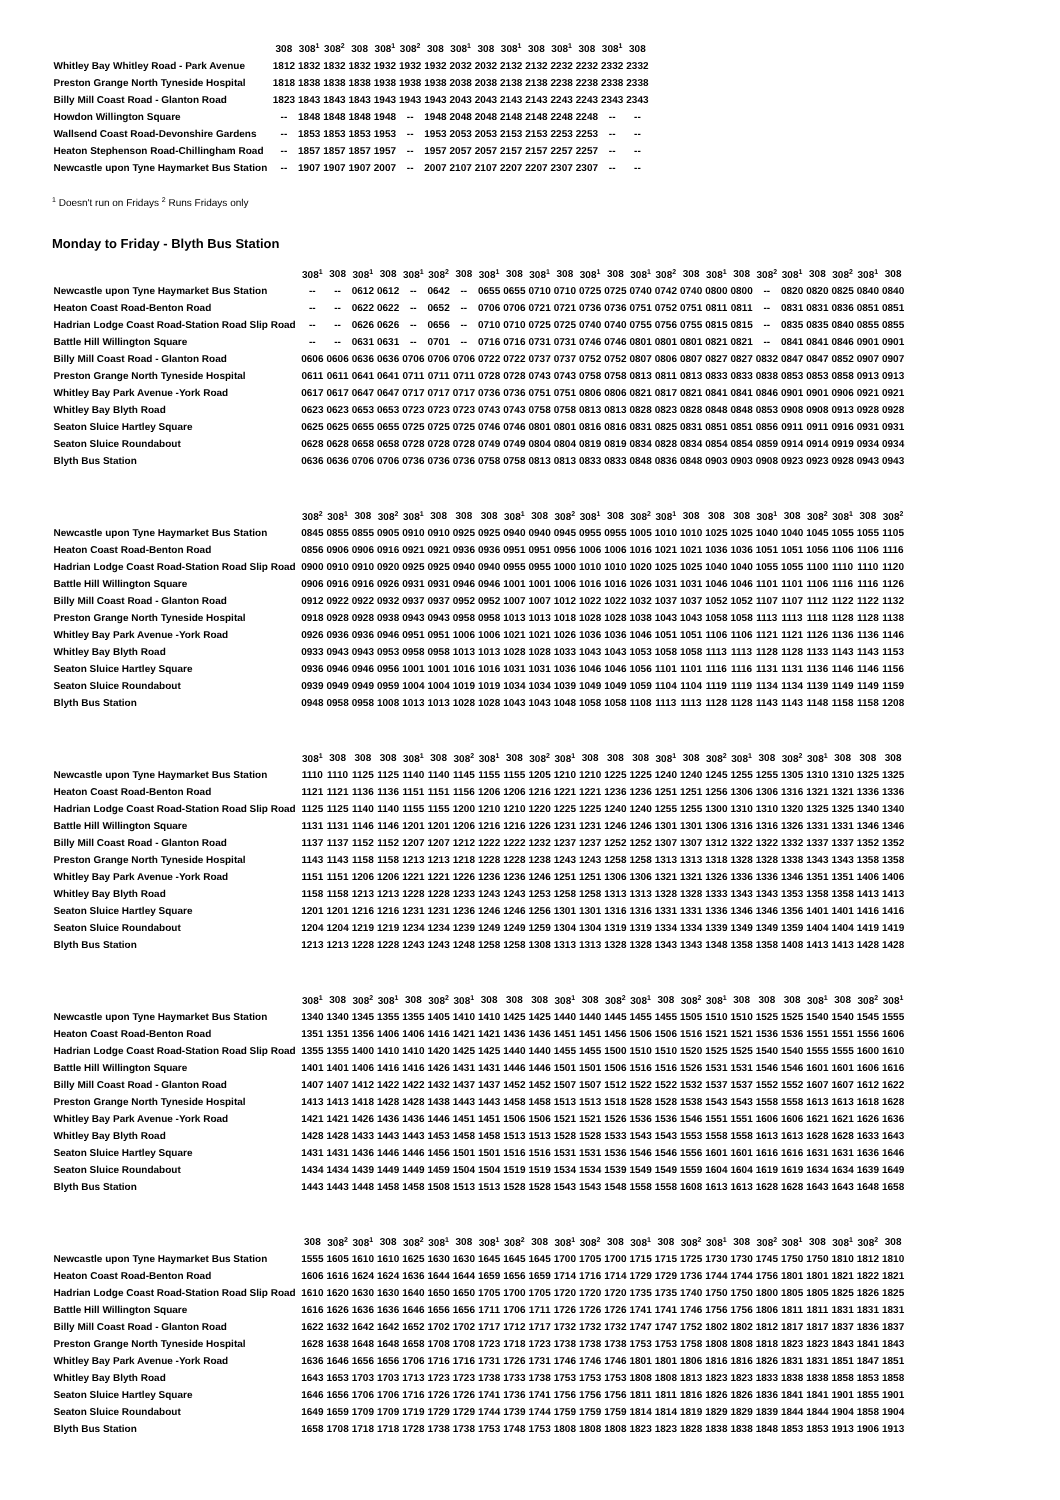| | 308 | 308<sup>1</sup> | 308<sup>2</sup> | 308 | 308<sup>1</sup> | 308<sup>2</sup> | 308 | 308<sup>1</sup> | 308 | 308<sup>1</sup> | 308 | 308<sup>1</sup> | 308 | 308<sup>1</sup> | 308 |
| --- | --- | --- | --- | --- | --- | --- | --- | --- | --- | --- | --- | --- | --- | --- | --- |
| Whitley Bay Whitley Road - Park Avenue | 1812 | 1832 | 1832 | 1832 | 1932 | 1932 | 1932 | 2032 | 2032 | 2132 | 2132 | 2232 | 2232 | 2332 | 2332 |
| Preston Grange North Tyneside Hospital | 1818 | 1838 | 1838 | 1838 | 1938 | 1938 | 1938 | 2038 | 2038 | 2138 | 2138 | 2238 | 2238 | 2338 | 2338 |
| Billy Mill Coast Road - Glanton Road | 1823 | 1843 | 1843 | 1843 | 1943 | 1943 | 1943 | 2043 | 2043 | 2143 | 2143 | 2243 | 2243 | 2343 | 2343 |
| Howdon Willington Square | -- | 1848 | 1848 | 1848 | 1948 | -- | 1948 | 2048 | 2048 | 2148 | 2148 | 2248 | 2248 | -- | -- |
| Wallsend Coast Road-Devonshire Gardens | -- | 1853 | 1853 | 1853 | 1953 | -- | 1953 | 2053 | 2053 | 2153 | 2153 | 2253 | 2253 | -- | -- |
| Heaton Stephenson Road-Chillingham Road | -- | 1857 | 1857 | 1857 | 1957 | -- | 1957 | 2057 | 2057 | 2157 | 2157 | 2257 | 2257 | -- | -- |
| Newcastle upon Tyne Haymarket Bus Station | -- | 1907 | 1907 | 1907 | 2007 | -- | 2007 | 2107 | 2107 | 2207 | 2207 | 2307 | 2307 | -- | -- |
<sup>1</sup> Doesn't run on Fridays <sup>2</sup> Runs Fridays only
Monday to Friday - Blyth Bus Station
| | 308<sup>1</sup> | 308 | 308<sup>1</sup> | 308 | 308<sup>1</sup> | 308<sup>2</sup> | 308 | 308<sup>1</sup> | 308 | 308<sup>1</sup> | 308 | 308<sup>1</sup> | 308 | 308<sup>1</sup> | 308<sup>2</sup> | 308 | 308<sup>1</sup> | 308 | 308<sup>2</sup> | 308<sup>1</sup> | 308 | 308<sup>2</sup> | 308<sup>1</sup> | 308 |
| --- | --- | --- | --- | --- | --- | --- | --- | --- | --- | --- | --- | --- | --- | --- | --- | --- | --- | --- | --- | --- | --- | --- | --- | --- |
| Newcastle upon Tyne Haymarket Bus Station | -- | -- | 0612 | 0612 | -- | 0642 | -- | 0655 | 0655 | 0710 | 0710 | 0725 | 0725 | 0740 | 0742 | 0740 | 0800 | 0800 | -- | 0820 | 0820 | 0825 | 0840 | 0840 |
| Heaton Coast Road-Benton Road | -- | -- | 0622 | 0622 | -- | 0652 | -- | 0706 | 0706 | 0721 | 0721 | 0736 | 0736 | 0751 | 0752 | 0751 | 0811 | 0811 | -- | 0831 | 0831 | 0836 | 0851 | 0851 |
| Hadrian Lodge Coast Road-Station Road Slip Road | -- | -- | 0626 | 0626 | -- | 0656 | -- | 0710 | 0710 | 0725 | 0725 | 0740 | 0740 | 0755 | 0756 | 0755 | 0815 | 0815 | -- | 0835 | 0835 | 0840 | 0855 | 0855 |
| Battle Hill Willington Square | -- | -- | 0631 | 0631 | -- | 0701 | -- | 0716 | 0716 | 0731 | 0731 | 0746 | 0746 | 0801 | 0801 | 0801 | 0821 | 0821 | -- | 0841 | 0841 | 0846 | 0901 | 0901 |
| Billy Mill Coast Road - Glanton Road | 0606 | 0606 | 0636 | 0636 | 0706 | 0706 | 0706 | 0722 | 0722 | 0737 | 0737 | 0752 | 0752 | 0807 | 0806 | 0807 | 0827 | 0827 | 0832 | 0847 | 0847 | 0852 | 0907 | 0907 |
| Preston Grange North Tyneside Hospital | 0611 | 0611 | 0641 | 0641 | 0711 | 0711 | 0711 | 0728 | 0728 | 0743 | 0743 | 0758 | 0758 | 0813 | 0811 | 0813 | 0833 | 0833 | 0838 | 0853 | 0853 | 0858 | 0913 | 0913 |
| Whitley Bay Park Avenue -York Road | 0617 | 0617 | 0647 | 0647 | 0717 | 0717 | 0717 | 0736 | 0736 | 0751 | 0751 | 0806 | 0806 | 0821 | 0817 | 0821 | 0841 | 0841 | 0846 | 0901 | 0901 | 0906 | 0921 | 0921 |
| Whitley Bay Blyth Road | 0623 | 0623 | 0653 | 0653 | 0723 | 0723 | 0723 | 0743 | 0743 | 0758 | 0758 | 0813 | 0813 | 0828 | 0823 | 0828 | 0848 | 0848 | 0853 | 0908 | 0908 | 0913 | 0928 | 0928 |
| Seaton Sluice Hartley Square | 0625 | 0625 | 0655 | 0655 | 0725 | 0725 | 0725 | 0746 | 0746 | 0801 | 0801 | 0816 | 0816 | 0831 | 0825 | 0831 | 0851 | 0851 | 0856 | 0911 | 0911 | 0916 | 0931 | 0931 |
| Seaton Sluice Roundabout | 0628 | 0628 | 0658 | 0658 | 0728 | 0728 | 0728 | 0749 | 0749 | 0804 | 0804 | 0819 | 0819 | 0834 | 0828 | 0834 | 0854 | 0854 | 0859 | 0914 | 0914 | 0919 | 0934 | 0934 |
| Blyth Bus Station | 0636 | 0636 | 0706 | 0706 | 0736 | 0736 | 0736 | 0758 | 0758 | 0813 | 0813 | 0833 | 0833 | 0848 | 0836 | 0848 | 0903 | 0903 | 0908 | 0923 | 0923 | 0928 | 0943 | 0943 |
| | 308<sup>2</sup> | 308<sup>1</sup> | 308 | 308<sup>2</sup> | 308<sup>1</sup> | 308 | 308 | 308 | 308<sup>1</sup> | 308 | 308<sup>2</sup> | 308<sup>1</sup> | 308 | 308<sup>2</sup> | 308<sup>1</sup> | 308 | 308 | 308 | 308<sup>1</sup> | 308 | 308<sup>2</sup> | 308<sup>1</sup> | 308 | 308<sup>2</sup> |
| --- | --- | --- | --- | --- | --- | --- | --- | --- | --- | --- | --- | --- | --- | --- | --- | --- | --- | --- | --- | --- | --- | --- | --- | --- |
| Newcastle upon Tyne Haymarket Bus Station | 0845 | 0855 | 0855 | 0905 | 0910 | 0910 | 0925 | 0925 | 0940 | 0940 | 0945 | 0955 | 0955 | 1005 | 1010 | 1010 | 1025 | 1025 | 1040 | 1040 | 1045 | 1055 | 1055 | 1105 |
| Heaton Coast Road-Benton Road | 0856 | 0906 | 0906 | 0916 | 0921 | 0921 | 0936 | 0936 | 0951 | 0951 | 0956 | 1006 | 1006 | 1016 | 1021 | 1021 | 1036 | 1036 | 1051 | 1051 | 1056 | 1106 | 1106 | 1116 |
| Hadrian Lodge Coast Road-Station Road Slip Road | 0900 | 0910 | 0910 | 0920 | 0925 | 0925 | 0940 | 0940 | 0955 | 0955 | 1000 | 1010 | 1010 | 1020 | 1025 | 1025 | 1040 | 1040 | 1055 | 1055 | 1100 | 1110 | 1110 | 1120 |
| Battle Hill Willington Square | 0906 | 0916 | 0916 | 0926 | 0931 | 0931 | 0946 | 0946 | 1001 | 1001 | 1006 | 1016 | 1016 | 1026 | 1031 | 1031 | 1046 | 1046 | 1101 | 1101 | 1106 | 1116 | 1116 | 1126 |
| Billy Mill Coast Road - Glanton Road | 0912 | 0922 | 0922 | 0932 | 0937 | 0937 | 0952 | 0952 | 1007 | 1007 | 1012 | 1022 | 1022 | 1032 | 1037 | 1037 | 1052 | 1052 | 1107 | 1107 | 1112 | 1122 | 1122 | 1132 |
| Preston Grange North Tyneside Hospital | 0918 | 0928 | 0928 | 0938 | 0943 | 0943 | 0958 | 0958 | 1013 | 1013 | 1018 | 1028 | 1028 | 1038 | 1043 | 1043 | 1058 | 1058 | 1113 | 1113 | 1118 | 1128 | 1128 | 1138 |
| Whitley Bay Park Avenue -York Road | 0926 | 0936 | 0936 | 0946 | 0951 | 0951 | 1006 | 1006 | 1021 | 1021 | 1026 | 1036 | 1036 | 1046 | 1051 | 1051 | 1106 | 1106 | 1121 | 1121 | 1126 | 1136 | 1136 | 1146 |
| Whitley Bay Blyth Road | 0933 | 0943 | 0943 | 0953 | 0958 | 0958 | 1013 | 1013 | 1028 | 1028 | 1033 | 1043 | 1043 | 1053 | 1058 | 1058 | 1113 | 1113 | 1128 | 1128 | 1133 | 1143 | 1143 | 1153 |
| Seaton Sluice Hartley Square | 0936 | 0946 | 0946 | 0956 | 1001 | 1001 | 1016 | 1016 | 1031 | 1031 | 1036 | 1046 | 1046 | 1056 | 1101 | 1101 | 1116 | 1116 | 1131 | 1131 | 1136 | 1146 | 1146 | 1156 |
| Seaton Sluice Roundabout | 0939 | 0949 | 0949 | 0959 | 1004 | 1004 | 1019 | 1019 | 1034 | 1034 | 1039 | 1049 | 1049 | 1059 | 1104 | 1104 | 1119 | 1119 | 1134 | 1134 | 1139 | 1149 | 1149 | 1159 |
| Blyth Bus Station | 0948 | 0958 | 0958 | 1008 | 1013 | 1013 | 1028 | 1028 | 1043 | 1043 | 1048 | 1058 | 1058 | 1108 | 1113 | 1113 | 1128 | 1128 | 1143 | 1143 | 1148 | 1158 | 1158 | 1208 |
| | 308<sup>1</sup> | 308 | 308 | 308 | 308<sup>1</sup> | 308 | 308<sup>2</sup> | 308<sup>1</sup> | 308 | 308<sup>2</sup> | 308<sup>1</sup> | 308 | 308 | 308 | 308<sup>1</sup> | 308 | 308<sup>2</sup> | 308<sup>1</sup> | 308 | 308<sup>2</sup> | 308<sup>1</sup> | 308 | 308 | 308 |
| --- | --- | --- | --- | --- | --- | --- | --- | --- | --- | --- | --- | --- | --- | --- | --- | --- | --- | --- | --- | --- | --- | --- | --- | --- |
| Newcastle upon Tyne Haymarket Bus Station | 1110 | 1110 | 1125 | 1125 | 1140 | 1140 | 1145 | 1155 | 1155 | 1205 | 1210 | 1210 | 1225 | 1225 | 1240 | 1240 | 1245 | 1255 | 1255 | 1305 | 1310 | 1310 | 1325 | 1325 |
| Heaton Coast Road-Benton Road | 1121 | 1121 | 1136 | 1136 | 1151 | 1151 | 1156 | 1206 | 1206 | 1216 | 1221 | 1221 | 1236 | 1236 | 1251 | 1251 | 1256 | 1306 | 1306 | 1316 | 1321 | 1321 | 1336 | 1336 |
| Hadrian Lodge Coast Road-Station Road Slip Road | 1125 | 1125 | 1140 | 1140 | 1155 | 1155 | 1200 | 1210 | 1210 | 1220 | 1225 | 1225 | 1240 | 1240 | 1255 | 1255 | 1300 | 1310 | 1310 | 1320 | 1325 | 1325 | 1340 | 1340 |
| Battle Hill Willington Square | 1131 | 1131 | 1146 | 1146 | 1201 | 1201 | 1206 | 1216 | 1216 | 1226 | 1231 | 1231 | 1246 | 1246 | 1301 | 1301 | 1306 | 1316 | 1316 | 1326 | 1331 | 1331 | 1346 | 1346 |
| Billy Mill Coast Road - Glanton Road | 1137 | 1137 | 1152 | 1152 | 1207 | 1207 | 1212 | 1222 | 1222 | 1232 | 1237 | 1237 | 1252 | 1252 | 1307 | 1307 | 1312 | 1322 | 1322 | 1332 | 1337 | 1337 | 1352 | 1352 |
| Preston Grange North Tyneside Hospital | 1143 | 1143 | 1158 | 1158 | 1213 | 1213 | 1218 | 1228 | 1228 | 1238 | 1243 | 1243 | 1258 | 1258 | 1313 | 1313 | 1318 | 1328 | 1328 | 1338 | 1343 | 1343 | 1358 | 1358 |
| Whitley Bay Park Avenue -York Road | 1151 | 1151 | 1206 | 1206 | 1221 | 1221 | 1226 | 1236 | 1236 | 1246 | 1251 | 1251 | 1306 | 1306 | 1321 | 1321 | 1326 | 1336 | 1336 | 1346 | 1351 | 1351 | 1406 | 1406 |
| Whitley Bay Blyth Road | 1158 | 1158 | 1213 | 1213 | 1228 | 1228 | 1233 | 1243 | 1243 | 1253 | 1258 | 1258 | 1313 | 1313 | 1328 | 1328 | 1333 | 1343 | 1343 | 1353 | 1358 | 1358 | 1413 | 1413 |
| Seaton Sluice Hartley Square | 1201 | 1201 | 1216 | 1216 | 1231 | 1231 | 1236 | 1246 | 1246 | 1256 | 1301 | 1301 | 1316 | 1316 | 1331 | 1331 | 1336 | 1346 | 1346 | 1356 | 1401 | 1401 | 1416 | 1416 |
| Seaton Sluice Roundabout | 1204 | 1204 | 1219 | 1219 | 1234 | 1234 | 1239 | 1249 | 1249 | 1259 | 1304 | 1304 | 1319 | 1319 | 1334 | 1334 | 1339 | 1349 | 1349 | 1359 | 1404 | 1404 | 1419 | 1419 |
| Blyth Bus Station | 1213 | 1213 | 1228 | 1228 | 1243 | 1243 | 1248 | 1258 | 1258 | 1308 | 1313 | 1313 | 1328 | 1328 | 1343 | 1343 | 1348 | 1358 | 1358 | 1408 | 1413 | 1413 | 1428 | 1428 |
| | 308<sup>1</sup> | 308 | 308<sup>2</sup> | 308<sup>1</sup> | 308 | 308<sup>2</sup> | 308<sup>1</sup> | 308 | 308 | 308 | 308<sup>1</sup> | 308 | 308<sup>2</sup> | 308<sup>1</sup> | 308 | 308<sup>2</sup> | 308<sup>1</sup> | 308 | 308 | 308 | 308<sup>1</sup> | 308 | 308<sup>2</sup> | 308<sup>1</sup> |
| --- | --- | --- | --- | --- | --- | --- | --- | --- | --- | --- | --- | --- | --- | --- | --- | --- | --- | --- | --- | --- | --- | --- | --- | --- |
| Newcastle upon Tyne Haymarket Bus Station | 1340 | 1340 | 1345 | 1355 | 1355 | 1405 | 1410 | 1410 | 1425 | 1425 | 1440 | 1440 | 1445 | 1455 | 1455 | 1505 | 1510 | 1510 | 1525 | 1525 | 1540 | 1540 | 1545 | 1555 |
| Heaton Coast Road-Benton Road | 1351 | 1351 | 1356 | 1406 | 1406 | 1416 | 1421 | 1421 | 1436 | 1436 | 1451 | 1451 | 1456 | 1506 | 1506 | 1516 | 1521 | 1521 | 1536 | 1536 | 1551 | 1551 | 1556 | 1606 |
| Hadrian Lodge Coast Road-Station Road Slip Road | 1355 | 1355 | 1400 | 1410 | 1410 | 1420 | 1425 | 1425 | 1440 | 1440 | 1455 | 1455 | 1500 | 1510 | 1510 | 1520 | 1525 | 1525 | 1540 | 1540 | 1555 | 1555 | 1600 | 1610 |
| Battle Hill Willington Square | 1401 | 1401 | 1406 | 1416 | 1416 | 1426 | 1431 | 1431 | 1446 | 1446 | 1501 | 1501 | 1506 | 1516 | 1516 | 1526 | 1531 | 1531 | 1546 | 1546 | 1601 | 1601 | 1606 | 1616 |
| Billy Mill Coast Road - Glanton Road | 1407 | 1407 | 1412 | 1422 | 1422 | 1432 | 1437 | 1437 | 1452 | 1452 | 1507 | 1507 | 1512 | 1522 | 1522 | 1532 | 1537 | 1537 | 1552 | 1552 | 1607 | 1607 | 1612 | 1622 |
| Preston Grange North Tyneside Hospital | 1413 | 1413 | 1418 | 1428 | 1428 | 1438 | 1443 | 1443 | 1458 | 1458 | 1513 | 1513 | 1518 | 1528 | 1528 | 1538 | 1543 | 1543 | 1558 | 1558 | 1613 | 1613 | 1618 | 1628 |
| Whitley Bay Park Avenue -York Road | 1421 | 1421 | 1426 | 1436 | 1436 | 1446 | 1451 | 1451 | 1506 | 1506 | 1521 | 1521 | 1526 | 1536 | 1536 | 1546 | 1551 | 1551 | 1606 | 1606 | 1621 | 1621 | 1626 | 1636 |
| Whitley Bay Blyth Road | 1428 | 1428 | 1433 | 1443 | 1443 | 1453 | 1458 | 1458 | 1513 | 1513 | 1528 | 1528 | 1533 | 1543 | 1543 | 1553 | 1558 | 1558 | 1613 | 1613 | 1628 | 1628 | 1633 | 1643 |
| Seaton Sluice Hartley Square | 1431 | 1431 | 1436 | 1446 | 1446 | 1456 | 1501 | 1501 | 1516 | 1516 | 1531 | 1531 | 1536 | 1546 | 1546 | 1556 | 1601 | 1601 | 1616 | 1616 | 1631 | 1631 | 1636 | 1646 |
| Seaton Sluice Roundabout | 1434 | 1434 | 1439 | 1449 | 1449 | 1459 | 1504 | 1504 | 1519 | 1519 | 1534 | 1534 | 1539 | 1549 | 1549 | 1559 | 1604 | 1604 | 1619 | 1619 | 1634 | 1634 | 1639 | 1649 |
| Blyth Bus Station | 1443 | 1443 | 1448 | 1458 | 1458 | 1508 | 1513 | 1513 | 1528 | 1528 | 1543 | 1543 | 1548 | 1558 | 1558 | 1608 | 1613 | 1613 | 1628 | 1628 | 1643 | 1643 | 1648 | 1658 |
| | 308 | 308<sup>2</sup> | 308<sup>1</sup> | 308 | 308<sup>2</sup> | 308<sup>1</sup> | 308 | 308<sup>1</sup> | 308<sup>2</sup> | 308 | 308<sup>1</sup> | 308<sup>2</sup> | 308 | 308<sup>1</sup> | 308 | 308<sup>2</sup> | 308<sup>1</sup> | 308 | 308<sup>2</sup> | 308<sup>1</sup> | 308 | 308<sup>1</sup> | 308<sup>2</sup> | 308 |
| --- | --- | --- | --- | --- | --- | --- | --- | --- | --- | --- | --- | --- | --- | --- | --- | --- | --- | --- | --- | --- | --- | --- | --- | --- |
| Newcastle upon Tyne Haymarket Bus Station | 1555 | 1605 | 1610 | 1610 | 1625 | 1630 | 1630 | 1645 | 1645 | 1645 | 1700 | 1705 | 1700 | 1715 | 1715 | 1725 | 1730 | 1730 | 1745 | 1750 | 1750 | 1810 | 1812 | 1810 |
| Heaton Coast Road-Benton Road | 1606 | 1616 | 1624 | 1624 | 1636 | 1644 | 1644 | 1659 | 1656 | 1659 | 1714 | 1716 | 1714 | 1729 | 1729 | 1736 | 1744 | 1744 | 1756 | 1801 | 1801 | 1821 | 1822 | 1821 |
| Hadrian Lodge Coast Road-Station Road Slip Road | 1610 | 1620 | 1630 | 1630 | 1640 | 1650 | 1650 | 1705 | 1700 | 1705 | 1720 | 1720 | 1720 | 1735 | 1735 | 1740 | 1750 | 1750 | 1800 | 1805 | 1805 | 1825 | 1826 | 1825 |
| Battle Hill Willington Square | 1616 | 1626 | 1636 | 1636 | 1646 | 1656 | 1656 | 1711 | 1706 | 1711 | 1726 | 1726 | 1726 | 1741 | 1741 | 1746 | 1756 | 1756 | 1806 | 1811 | 1811 | 1831 | 1831 | 1831 |
| Billy Mill Coast Road - Glanton Road | 1622 | 1632 | 1642 | 1642 | 1652 | 1702 | 1702 | 1717 | 1712 | 1717 | 1732 | 1732 | 1732 | 1747 | 1747 | 1752 | 1802 | 1802 | 1812 | 1817 | 1817 | 1837 | 1836 | 1837 |
| Preston Grange North Tyneside Hospital | 1628 | 1638 | 1648 | 1648 | 1658 | 1708 | 1708 | 1723 | 1718 | 1723 | 1738 | 1738 | 1738 | 1753 | 1753 | 1758 | 1808 | 1808 | 1818 | 1823 | 1823 | 1843 | 1841 | 1843 |
| Whitley Bay Park Avenue -York Road | 1636 | 1646 | 1656 | 1656 | 1706 | 1716 | 1716 | 1731 | 1726 | 1731 | 1746 | 1746 | 1746 | 1801 | 1801 | 1806 | 1816 | 1816 | 1826 | 1831 | 1831 | 1851 | 1847 | 1851 |
| Whitley Bay Blyth Road | 1643 | 1653 | 1703 | 1703 | 1713 | 1723 | 1723 | 1738 | 1733 | 1738 | 1753 | 1753 | 1753 | 1808 | 1808 | 1813 | 1823 | 1823 | 1833 | 1838 | 1838 | 1858 | 1853 | 1858 |
| Seaton Sluice Hartley Square | 1646 | 1656 | 1706 | 1706 | 1716 | 1726 | 1726 | 1741 | 1736 | 1741 | 1756 | 1756 | 1756 | 1811 | 1811 | 1816 | 1826 | 1826 | 1836 | 1841 | 1841 | 1901 | 1855 | 1901 |
| Seaton Sluice Roundabout | 1649 | 1659 | 1709 | 1709 | 1719 | 1729 | 1729 | 1744 | 1739 | 1744 | 1759 | 1759 | 1759 | 1814 | 1814 | 1819 | 1829 | 1829 | 1839 | 1844 | 1844 | 1904 | 1858 | 1904 |
| Blyth Bus Station | 1658 | 1708 | 1718 | 1718 | 1728 | 1738 | 1738 | 1753 | 1748 | 1753 | 1808 | 1808 | 1808 | 1823 | 1823 | 1828 | 1838 | 1838 | 1848 | 1853 | 1853 | 1913 | 1906 | 1913 |